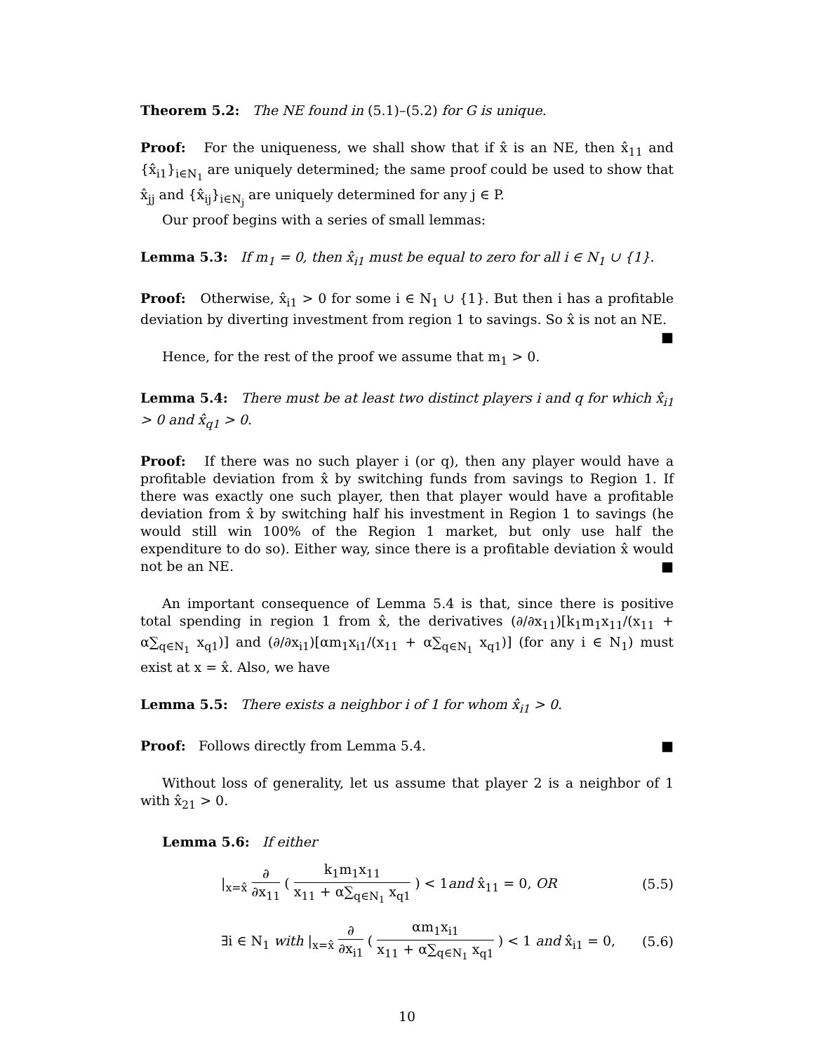Theorem 5.2: The NE found in (5.1)–(5.2) for G is unique.
Proof: For the uniqueness, we shall show that if x̂ is an NE, then x̂<sub>11</sub> and {x̂<sub>i1</sub>}<sub>i∈N<sub>1</sub></sub> are uniquely determined; the same proof could be used to show that x̂<sub>jj</sub> and {x̂<sub>ij</sub>}<sub>i∈N<sub>j</sub></sub> are uniquely determined for any j ∈ P.
Our proof begins with a series of small lemmas:
Lemma 5.3: If m<sub>1</sub> = 0, then x̂<sub>i1</sub> must be equal to zero for all i ∈ N<sub>1</sub> ∪ {1}.
Proof: Otherwise, x̂<sub>i1</sub> > 0 for some i ∈ N<sub>1</sub> ∪ {1}. But then i has a profitable deviation by diverting investment from region 1 to savings. So x̂ is not an NE. ■
Hence, for the rest of the proof we assume that m<sub>1</sub> > 0.
Lemma 5.4: There must be at least two distinct players i and q for which x̂<sub>i1</sub> > 0 and x̂<sub>q1</sub> > 0.
Proof: If there was no such player i (or q), then any player would have a profitable deviation from x̂ by switching funds from savings to Region 1. If there was exactly one such player, then that player would have a profitable deviation from x̂ by switching half his investment in Region 1 to savings (he would still win 100% of the Region 1 market, but only use half the expenditure to do so). Either way, since there is a profitable deviation x̂ would not be an NE. ■
An important consequence of Lemma 5.4 is that, since there is positive total spending in region 1 from x̂, the derivatives (∂/∂x<sub>11</sub>)[k<sub>1</sub>m<sub>1</sub>x<sub>11</sub>/(x<sub>11</sub> + α∑<sub>q∈N<sub>1</sub></sub> x<sub>q1</sub>)] and (∂/∂x<sub>i1</sub>)[αm<sub>1</sub>x<sub>i1</sub>/(x<sub>11</sub> + α∑<sub>q∈N<sub>1</sub></sub> x<sub>q1</sub>)] (for any i ∈ N<sub>1</sub>) must exist at x = x̂. Also, we have
Lemma 5.5: There exists a neighbor i of 1 for whom x̂<sub>i1</sub> > 0.
Proof: Follows directly from Lemma 5.4. ■
Without loss of generality, let us assume that player 2 is a neighbor of 1 with x̂<sub>21</sub> > 0.
Lemma 5.6: If either
|<sub>x=x̂</sub> ∂ ∂x<sub>11</sub> ( k<sub>1</sub>m<sub>1</sub>x<sub>11</sub> x<sub>11</sub> + α∑<sub>q∈N<sub>1</sub></sub> x<sub>q1</sub> ) < 1and x̂<sub>11</sub> = 0, OR
(5.5)
∃i ∈ N<sub>1</sub> with |<sub>x=x̂</sub> ∂ ∂x<sub>i1</sub> ( αm<sub>1</sub>x<sub>i1</sub> x<sub>11</sub> + α∑<sub>q∈N<sub>1</sub></sub> x<sub>q1</sub> ) < 1 and x̂<sub>i1</sub> = 0,
(5.6)
10